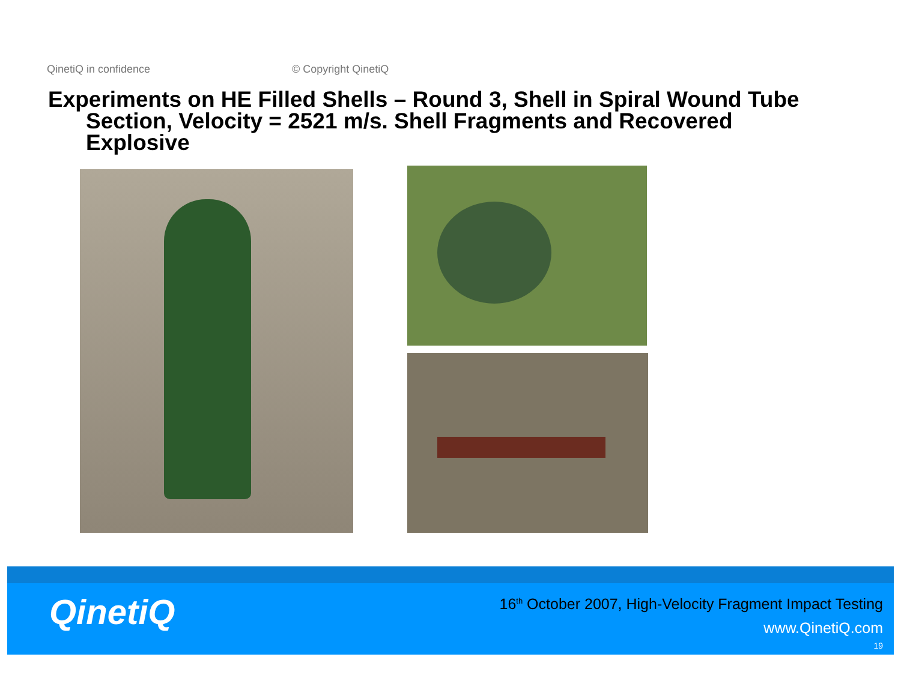QinetiQ in confidence © Copyright QinetiQ
Experiments on HE Filled Shells – Round 3, Shell in Spiral Wound Tube
Section, Velocity = 2521 m/s. Shell Fragments and Recovered Explosive
QinetiQ
16<sup>th</sup> October 2007, High-Velocity Fragment Impact Testing
www.QinetiQ.com
19